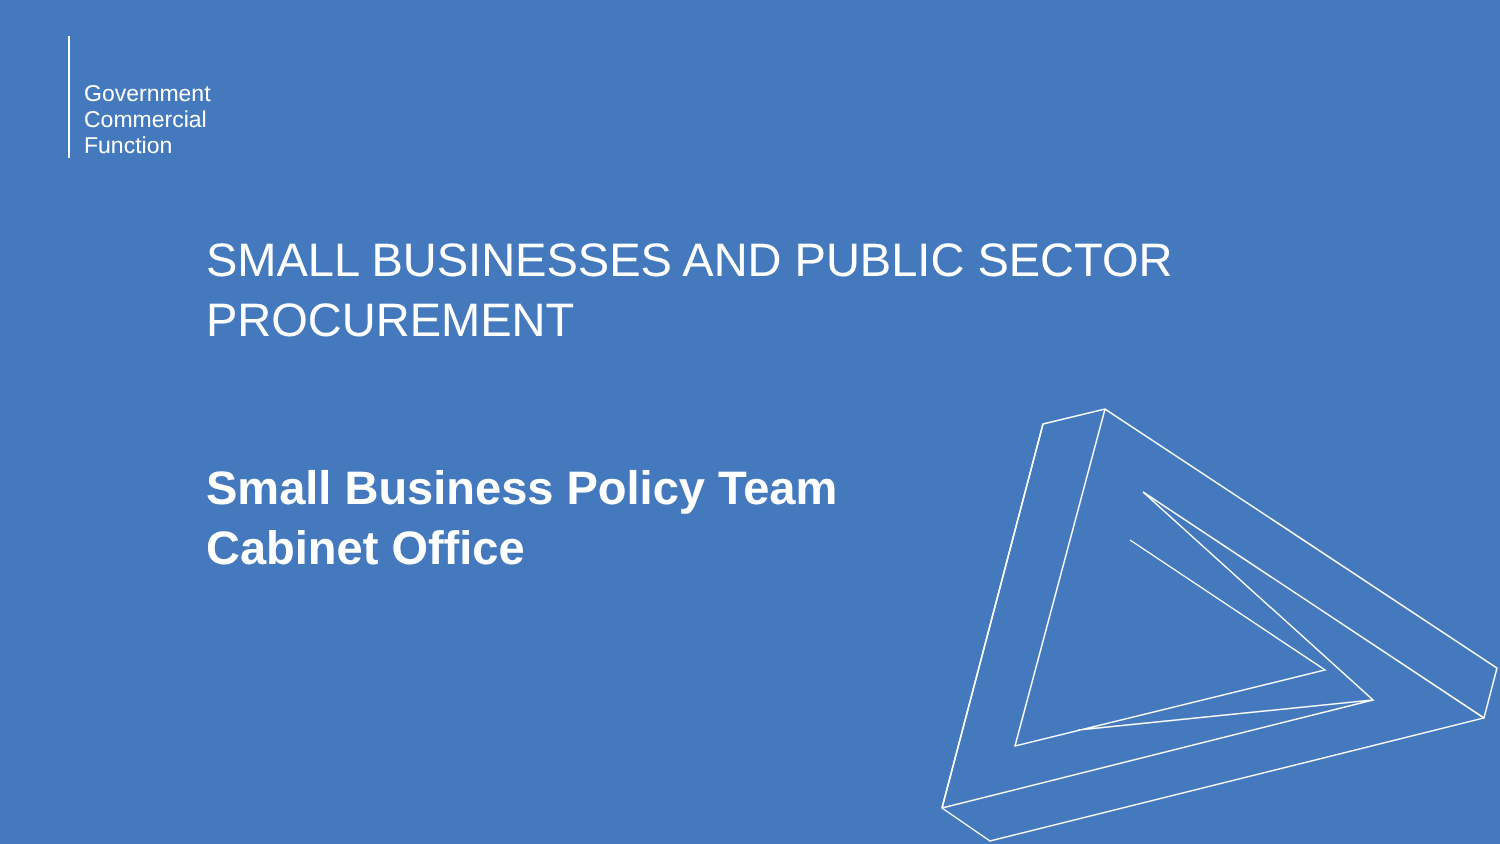Government
Commercial
Function
SMALL BUSINESSES AND PUBLIC SECTOR
PROCUREMENT
Small Business Policy Team
Cabinet Office